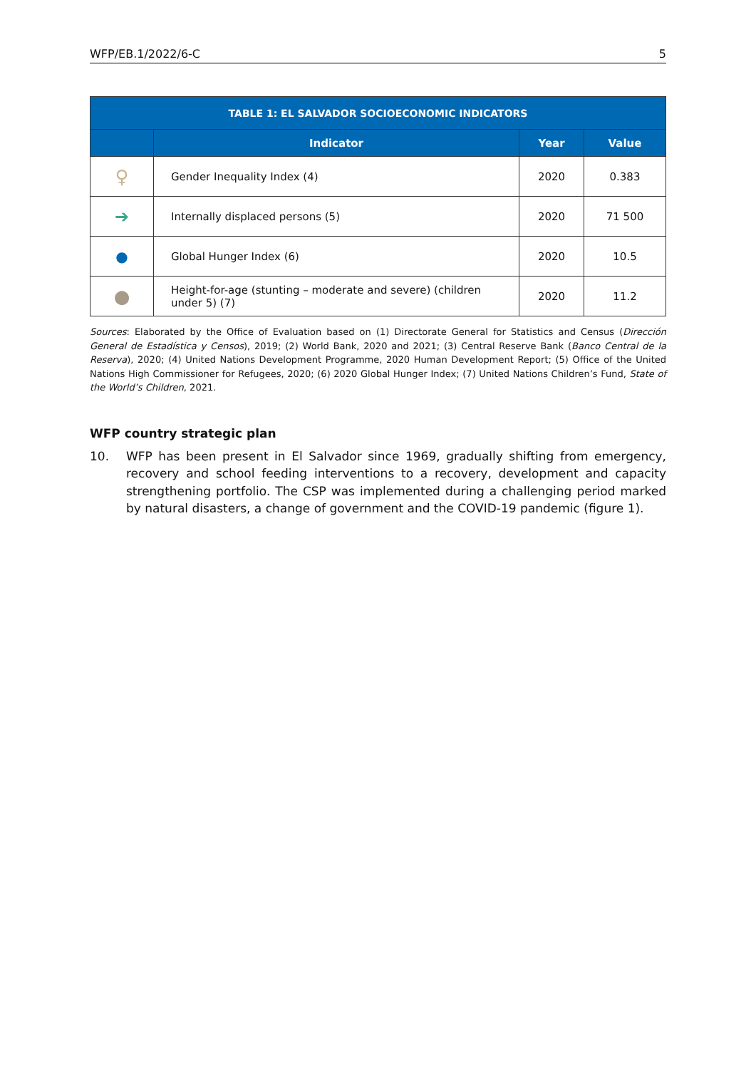WFP/EB.1/2022/6-C 5
| TABLE 1: EL SALVADOR SOCIOECONOMIC INDICATORS | | | |
| --- | --- | --- | --- |
| | Indicator | Year | Value |
| ♀ | Gender Inequality Index (4) | 2020 | 0.383 |
| ➔ | Internally displaced persons (5) | 2020 | 71 500 |
| ● | Global Hunger Index (6) | 2020 | 10.5 |
| ● | Height-for-age (stunting – moderate and severe) (children under 5) (7) | 2020 | 11.2 |
Sources: Elaborated by the Office of Evaluation based on (1) Directorate General for Statistics and Census (Dirección General de Estadística y Censos), 2019; (2) World Bank, 2020 and 2021; (3) Central Reserve Bank (Banco Central de la Reserva), 2020; (4) United Nations Development Programme, 2020 Human Development Report; (5) Office of the United Nations High Commissioner for Refugees, 2020; (6) 2020 Global Hunger Index; (7) United Nations Children’s Fund, State of the World’s Children, 2021.
WFP country strategic plan
10. WFP has been present in El Salvador since 1969, gradually shifting from emergency, recovery and school feeding interventions to a recovery, development and capacity strengthening portfolio. The CSP was implemented during a challenging period marked by natural disasters, a change of government and the COVID-19 pandemic (figure 1).